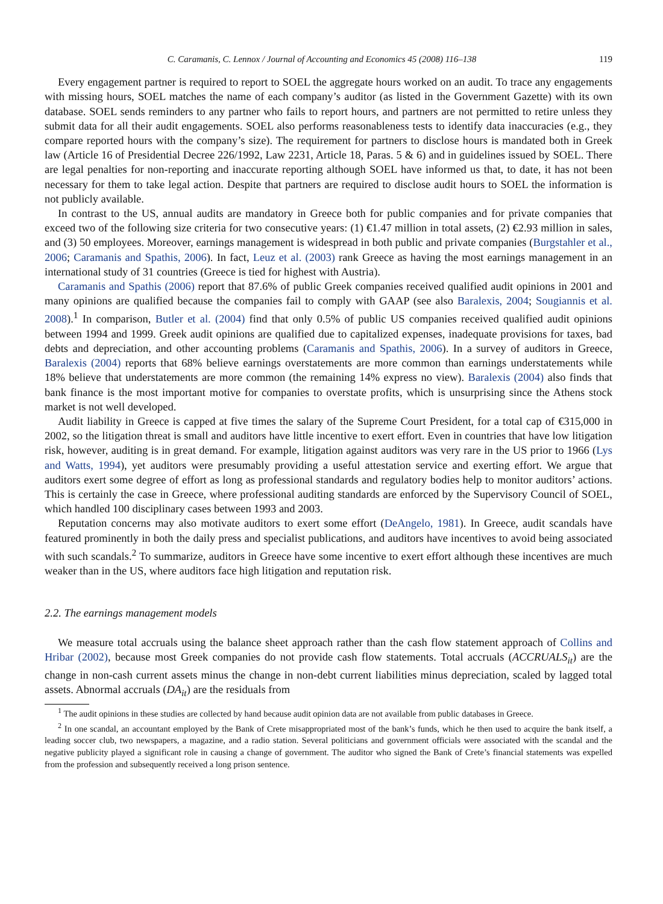C. Caramanis, C. Lennox / Journal of Accounting and Economics 45 (2008) 116–138 119
Every engagement partner is required to report to SOEL the aggregate hours worked on an audit. To trace any engagements with missing hours, SOEL matches the name of each company’s auditor (as listed in the Government Gazette) with its own database. SOEL sends reminders to any partner who fails to report hours, and partners are not permitted to retire unless they submit data for all their audit engagements. SOEL also performs reasonableness tests to identify data inaccuracies (e.g., they compare reported hours with the company’s size). The requirement for partners to disclose hours is mandated both in Greek law (Article 16 of Presidential Decree 226/1992, Law 2231, Article 18, Paras. 5 & 6) and in guidelines issued by SOEL. There are legal penalties for non-reporting and inaccurate reporting although SOEL have informed us that, to date, it has not been necessary for them to take legal action. Despite that partners are required to disclose audit hours to SOEL the information is not publicly available.
In contrast to the US, annual audits are mandatory in Greece both for public companies and for private companies that exceed two of the following size criteria for two consecutive years: (1) €1.47 million in total assets, (2) €2.93 million in sales, and (3) 50 employees. Moreover, earnings management is widespread in both public and private companies (Burgstahler et al., 2006; Caramanis and Spathis, 2006). In fact, Leuz et al. (2003) rank Greece as having the most earnings management in an international study of 31 countries (Greece is tied for highest with Austria).
Caramanis and Spathis (2006) report that 87.6% of public Greek companies received qualified audit opinions in 2001 and many opinions are qualified because the companies fail to comply with GAAP (see also Baralexis, 2004; Sougiannis et al. 2008).<sup>1</sup> In comparison, Butler et al. (2004) find that only 0.5% of public US companies received qualified audit opinions between 1994 and 1999. Greek audit opinions are qualified due to capitalized expenses, inadequate provisions for taxes, bad debts and depreciation, and other accounting problems (Caramanis and Spathis, 2006). In a survey of auditors in Greece, Baralexis (2004) reports that 68% believe earnings overstatements are more common than earnings understatements while 18% believe that understatements are more common (the remaining 14% express no view). Baralexis (2004) also finds that bank finance is the most important motive for companies to overstate profits, which is unsurprising since the Athens stock market is not well developed.
Audit liability in Greece is capped at five times the salary of the Supreme Court President, for a total cap of €315,000 in 2002, so the litigation threat is small and auditors have little incentive to exert effort. Even in countries that have low litigation risk, however, auditing is in great demand. For example, litigation against auditors was very rare in the US prior to 1966 (Lys and Watts, 1994), yet auditors were presumably providing a useful attestation service and exerting effort. We argue that auditors exert some degree of effort as long as professional standards and regulatory bodies help to monitor auditors’ actions. This is certainly the case in Greece, where professional auditing standards are enforced by the Supervisory Council of SOEL, which handled 100 disciplinary cases between 1993 and 2003.
Reputation concerns may also motivate auditors to exert some effort (DeAngelo, 1981). In Greece, audit scandals have featured prominently in both the daily press and specialist publications, and auditors have incentives to avoid being associated with such scandals.<sup>2</sup> To summarize, auditors in Greece have some incentive to exert effort although these incentives are much weaker than in the US, where auditors face high litigation and reputation risk.
2.2. The earnings management models
We measure total accruals using the balance sheet approach rather than the cash flow statement approach of Collins and Hribar (2002), because most Greek companies do not provide cash flow statements. Total accruals (ACCRUALS<sub>it</sub>) are the change in non-cash current assets minus the change in non-debt current liabilities minus depreciation, scaled by lagged total assets. Abnormal accruals (DA<sub>it</sub>) are the residuals from
<sup>1</sup> The audit opinions in these studies are collected by hand because audit opinion data are not available from public databases in Greece.
<sup>2</sup> In one scandal, an accountant employed by the Bank of Crete misappropriated most of the bank’s funds, which he then used to acquire the bank itself, a leading soccer club, two newspapers, a magazine, and a radio station. Several politicians and government officials were associated with the scandal and the negative publicity played a significant role in causing a change of government. The auditor who signed the Bank of Crete’s financial statements was expelled from the profession and subsequently received a long prison sentence.